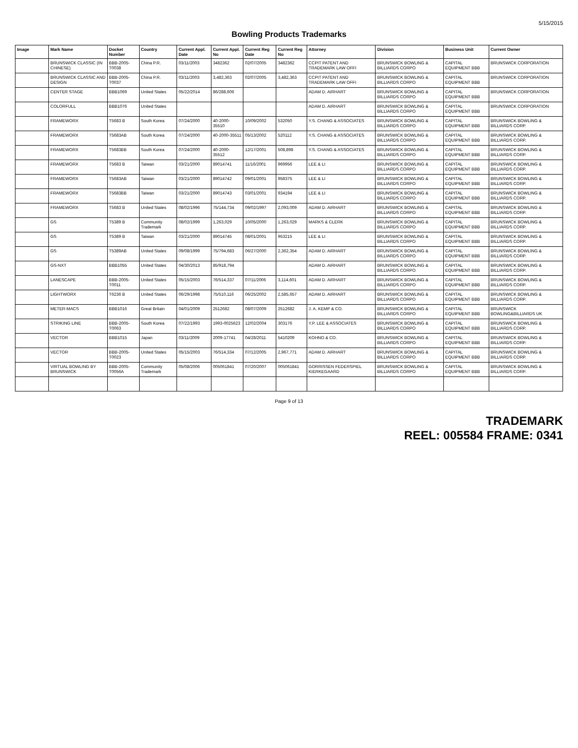5/15/2015
Bowling Products Trademarks
| Image | Mark Name | Docket Number | Country | Current Appl. Date | Current Appl. No | Current Reg Date | Current Reg No | Attorney | Division | Business Unit | Current Owner |
| --- | --- | --- | --- | --- | --- | --- | --- | --- | --- | --- | --- |
| | BRUNSWICK CLASSIC (IN CHINESE) | BBB-2005-T0038 | China P.R. | 03/11/2003 | 3482362 | 02/07/2005 | 3482362 | CCPIT PATENT AND TRADEMARK LAW OFFI | BRUNSWICK BOWLING & BILLIARDS CORPO | CAPITAL EQUIPMENT BBB | BRUNSWICK CORPORATION |
| | BRUNSWICK CLASSIC AND DESIGN | BBB-2005-T0037 | China P.R. | 03/11/2003 | 3,482,363 | 02/07/2005 | 3,482,363 | CCPIT PATENT AND TRADEMARK LAW OFFI | BRUNSWICK BOWLING & BILLIARDS CORPO | CAPITAL EQUIPMENT BBB | BRUNSWICK CORPORATION |
| | CENTER STAGE | BBB1069 | United States | 05/22/2014 | 86/288,606 | | | ADAM D. AIRHART | BRUNSWICK BOWLING & BILLIARDS CORPO | CAPITAL EQUIPMENT BBB | BRUNSWICK CORPORATION |
| | COLORFULL | BBB1076 | United States | | | | | ADAM D. AIRHART | BRUNSWICK BOWLING & BILLIARDS CORPO | CAPITAL EQUIPMENT BBB | BRUNSWICK CORPORATION |
| | FRAMEWORX | T5683 B | South Korea | 07/24/2000 | 40-2000-35510 | 10/09/2002 | 532050 | Y.S. CHANG & ASSOCIATES | BRUNSWICK BOWLING & BILLIARDS CORPO | CAPITAL EQUIPMENT BBB | BRUNSWICK BOWLING & BILLIARDS CORP. |
| | FRAMEWORX | T5683AB | South Korea | 07/24/2000 | 40-2000-35511 | 05/13/2002 | 520112 | Y.S. CHANG & ASSOCIATES | BRUNSWICK BOWLING & BILLIARDS CORPO | CAPITAL EQUIPMENT BBB | BRUNSWICK BOWLING & BILLIARDS CORP. |
| | FRAMEWORX | T5683BB | South Korea | 07/24/2000 | 40-2000-35512 | 12/17/2001 | 508,898 | Y.S. CHANG & ASSOCIATES | BRUNSWICK BOWLING & BILLIARDS CORPO | CAPITAL EQUIPMENT BBB | BRUNSWICK BOWLING & BILLIARDS CORP. |
| | FRAMEWORX | T5683 B | Taiwan | 03/21/2000 | 89014741 | 11/16/2001 | 969956 | LEE & LI | BRUNSWICK BOWLING & BILLIARDS CORPO | CAPITAL EQUIPMENT BBB | BRUNSWICK BOWLING & BILLIARDS CORP. |
| | FRAMEWORX | T5683AB | Taiwan | 03/21/2000 | 89014742 | 09/01/2001 | 958375 | LEE & LI | BRUNSWICK BOWLING & BILLIARDS CORPO | CAPITAL EQUIPMENT BBB | BRUNSWICK BOWLING & BILLIARDS CORP. |
| | FRAMEWORX | T5683BB | Taiwan | 03/21/2000 | 89014743 | 03/01/2001 | 934194 | LEE & LI | BRUNSWICK BOWLING & BILLIARDS CORPO | CAPITAL EQUIPMENT BBB | BRUNSWICK BOWLING & BILLIARDS CORP. |
| | FRAMEWORX | T5683 B | United States | 08/02/1996 | 75/144,734 | 09/02/1997 | 2,093,009 | ADAM D. AIRHART | BRUNSWICK BOWLING & BILLIARDS CORPO | CAPITAL EQUIPMENT BBB | BRUNSWICK BOWLING & BILLIARDS CORP. |
| | GS | T5389 B | Community Trademark | 08/02/1999 | 1,263,029 | 10/05/2000 | 1,263,029 | MARKS & CLERK | BRUNSWICK BOWLING & BILLIARDS CORPO | CAPITAL EQUIPMENT BBB | BRUNSWICK BOWLING & BILLIARDS CORP. |
| | GS | T5389 B | Taiwan | 03/21/2000 | 89014745 | 08/01/2001 | 953215 | LEE & LI | BRUNSWICK BOWLING & BILLIARDS CORPO | CAPITAL EQUIPMENT BBB | BRUNSWICK BOWLING & BILLIARDS CORP. |
| | GS | T5389AB | United States | 09/08/1999 | 75/794,683 | 06/27/2000 | 2,362,354 | ADAM D. AIRHART | BRUNSWICK BOWLING & BILLIARDS CORPO | CAPITAL EQUIPMENT BBB | BRUNSWICK BOWLING & BILLIARDS CORP. |
| | GS-NXT | BBB1055 | United States | 04/30/2013 | 85/918,794 | | | ADAM D. AIRHART | BRUNSWICK BOWLING & BILLIARDS CORPO | CAPITAL EQUIPMENT BBB | BRUNSWICK BOWLING & BILLIARDS CORP. |
| | LANESCAPE | BBB-2005-T0011 | United States | 05/15/2003 | 76/514,337 | 07/11/2006 | 3,114,601 | ADAM D. AIRHART | BRUNSWICK BOWLING & BILLIARDS CORPO | CAPITAL EQUIPMENT BBB | BRUNSWICK BOWLING & BILLIARDS CORP. |
| | LIGHTWORX | T6236 B | United States | 06/29/1998 | 75/510,116 | 06/25/2002 | 2,585,657 | ADAM D. AIRHART | BRUNSWICK BOWLING & BILLIARDS CORPO | CAPITAL EQUIPMENT BBB | BRUNSWICK BOWLING & BILLIARDS CORP. |
| | METER-MACS | BBB1016 | Great Britain | 04/01/2009 | 2512682 | 08/07/2009 | 2512682 | J. A. KEMP & CO. | BRUNSWICK BOWLING & BILLIARDS CORPO | CAPITAL EQUIPMENT BBB | BRUNSWICK BOWLING&BILLIARDS UK |
| | STRIKING LINE | BBB-2005-T0063 | South Korea | 07/22/1993 | 1993-0025623 | 12/02/2004 | 303176 | Y.P. LEE & ASSOCIATES | BRUNSWICK BOWLING & BILLIARDS CORPO | CAPITAL EQUIPMENT BBB | BRUNSWICK BOWLING & BILLIARDS CORP. |
| | VECTOR | BBB1015 | Japan | 03/11/2009 | 2009-17741 | 04/28/2011 | 5410209 | KOHNO & CO. | BRUNSWICK BOWLING & BILLIARDS CORPO | CAPITAL EQUIPMENT BBB | BRUNSWICK BOWLING & BILLIARDS CORP. |
| | VECTOR | BBB-2005-T0023 | United States | 05/15/2003 | 76/514,334 | 07/12/2005 | 2,967,771 | ADAM D. AIRHART | BRUNSWICK BOWLING & BILLIARDS CORPO | CAPITAL EQUIPMENT BBB | BRUNSWICK BOWLING & BILLIARDS CORP. |
| | VIRTUAL BOWLING BY BRUNSWICK | BBB-2005-T0056A | Community Trademark | 05/08/2006 | 005061841 | 07/20/2007 | 005061841 | GORRISSEN FEDERSPIEL KIERKEGAARD | BRUNSWICK BOWLING & BILLIARDS CORPO | CAPITAL EQUIPMENT BBB | BRUNSWICK BOWLING & BILLIARDS CORP. |
Page 9 of 13
TRADEMARK
REEL: 005584 FRAME: 0341